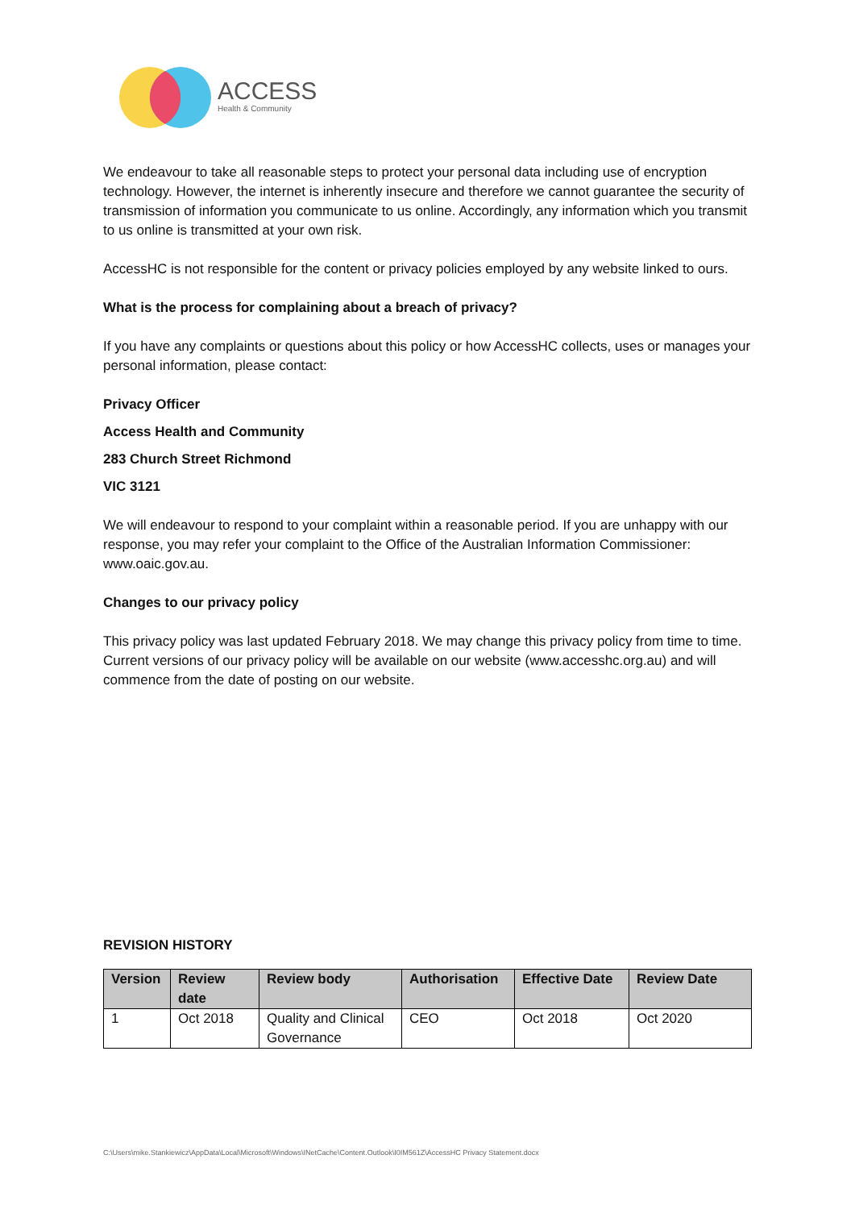ACCESS
Health & Community
We endeavour to take all reasonable steps to protect your personal data including use of encryption technology. However, the internet is inherently insecure and therefore we cannot guarantee the security of transmission of information you communicate to us online. Accordingly, any information which you transmit to us online is transmitted at your own risk.
AccessHC is not responsible for the content or privacy policies employed by any website linked to ours.
What is the process for complaining about a breach of privacy?
If you have any complaints or questions about this policy or how AccessHC collects, uses or manages your personal information, please contact:
Privacy Officer
Access Health and Community
283 Church Street Richmond
VIC 3121
We will endeavour to respond to your complaint within a reasonable period. If you are unhappy with our response, you may refer your complaint to the Office of the Australian Information Commissioner: www.oaic.gov.au.
Changes to our privacy policy
This privacy policy was last updated February 2018. We may change this privacy policy from time to time. Current versions of our privacy policy will be available on our website (www.accesshc.org.au) and will commence from the date of posting on our website.
REVISION HISTORY
| Version | Review date | Review body | Authorisation | Effective Date | Review Date |
| --- | --- | --- | --- | --- | --- |
| 1 | Oct 2018 | Quality and Clinical Governance | CEO | Oct 2018 | Oct 2020 |
C:\Users\mike.Stankiewicz\AppData\Local\Microsoft\Windows\INetCache\Content.Outlook\I0IM561Z\AccessHC Privacy Statement.docx